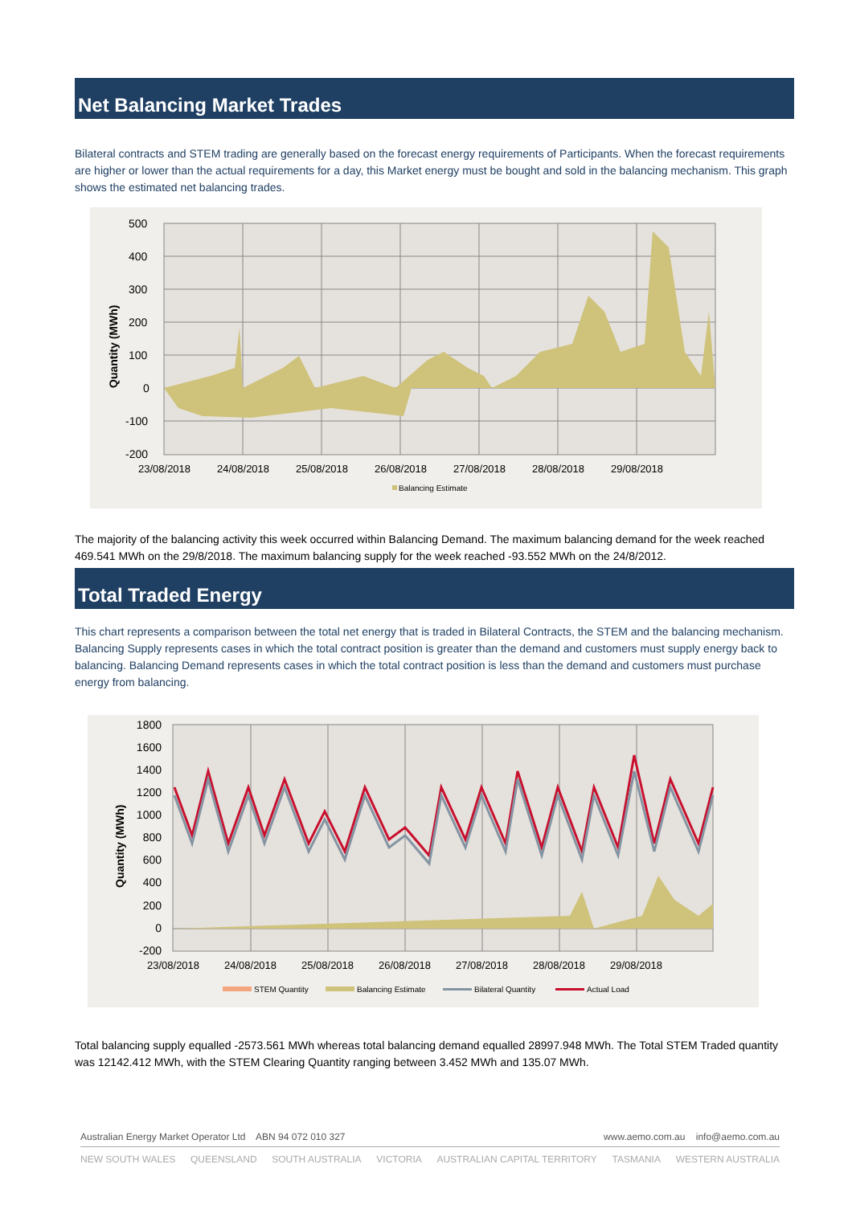Net Balancing Market Trades
Bilateral contracts and STEM trading are generally based on the forecast energy requirements of Participants. When the forecast requirements are higher or lower than the actual requirements for a day, this Market energy must be bought and sold in the balancing mechanism. This graph shows the estimated net balancing trades.
500
400
300
200
100
0
-100
-200
23/08/2018
24/08/2018
25/08/2018
26/08/2018
27/08/2018
28/08/2018
29/08/2018
Quantity (MWh)
Balancing Estimate
The majority of the balancing activity this week occurred within Balancing Demand. The maximum balancing demand for the week reached 469.541 MWh on the 29/8/2018. The maximum balancing supply for the week reached -93.552 MWh on the 24/8/2012.
Total Traded Energy
This chart represents a comparison between the total net energy that is traded in Bilateral Contracts, the STEM and the balancing mechanism. Balancing Supply represents cases in which the total contract position is greater than the demand and customers must supply energy back to balancing. Balancing Demand represents cases in which the total contract position is less than the demand and customers must purchase energy from balancing.
1800
1600
1400
1200
1000
800
600
400
200
0
-200
23/08/2018
24/08/2018
25/08/2018
26/08/2018
27/08/2018
28/08/2018
29/08/2018
Quantity (MWh)
STEM Quantity
Balancing Estimate
Bilateral Quantity
Actual Load
Total balancing supply equalled -2573.561 MWh whereas total balancing demand equalled 28997.948 MWh. The Total STEM Traded quantity was 12142.412 MWh, with the STEM Clearing Quantity ranging between 3.452 MWh and 135.07 MWh.
Australian Energy Market Operator Ltd ABN 94 072 010 327 www.aemo.com.au info@aemo.com.au
NEW SOUTH WALES QUEENSLAND SOUTH AUSTRALIA VICTORIA AUSTRALIAN CAPITAL TERRITORY TASMANIA WESTERN AUSTRALIA